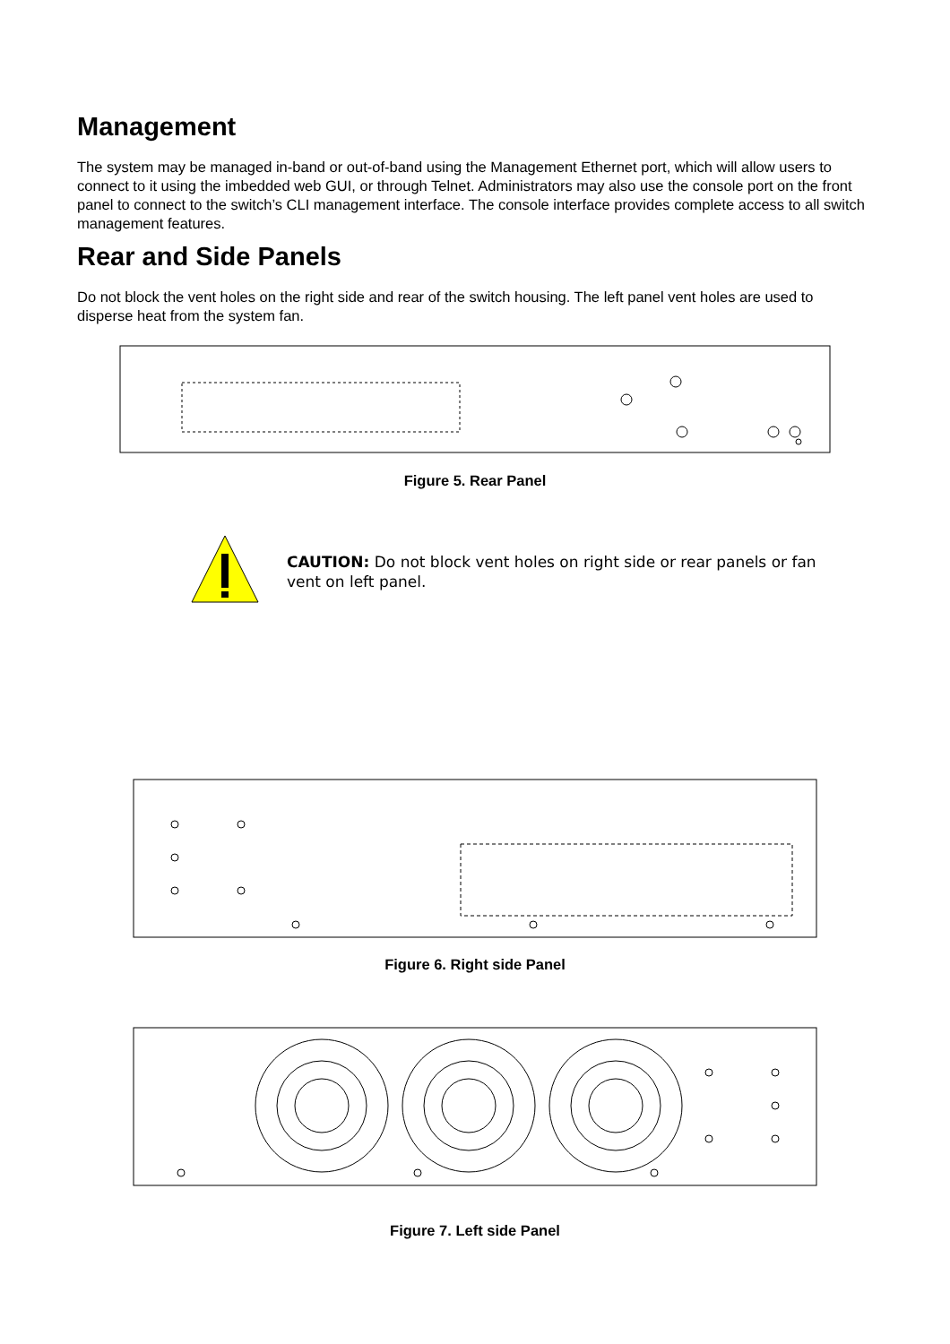Management
The system may be managed in-band or out-of-band using the Management Ethernet port, which will allow users to connect to it using the imbedded web GUI, or through Telnet. Administrators may also use the console port on the front panel to connect to the switch’s CLI management interface. The console interface provides complete access to all switch management features.
Rear and Side Panels
Do not block the vent holes on the right side and rear of the switch housing. The left panel vent holes are used to disperse heat from the system fan.
Figure 5. Rear Panel
CAUTION: Do not block vent holes on right side or rear panels or fan vent on left panel.
Figure 6. Right side Panel
Figure 7. Left side Panel